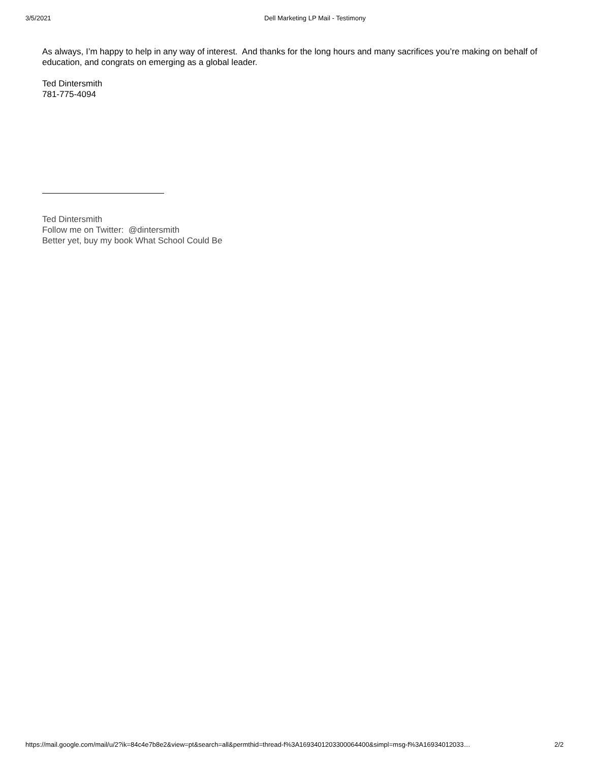3/5/2021 Dell Marketing LP Mail - Testimony
As always, I’m happy to help in any way of interest. And thanks for the long hours and many sacrifices you’re making on behalf of education, and congrats on emerging as a global leader.
Ted Dintersmith
781-775-4094
Ted Dintersmith
Follow me on Twitter: @dintersmith
Better yet, buy my book What School Could Be
https://mail.google.com/mail/u/2?ik=84c4e7b8e2&view=pt&search=all&permthid=thread-f%3A1693401203300064400&simpl=msg-f%3A16934012033… 2/2